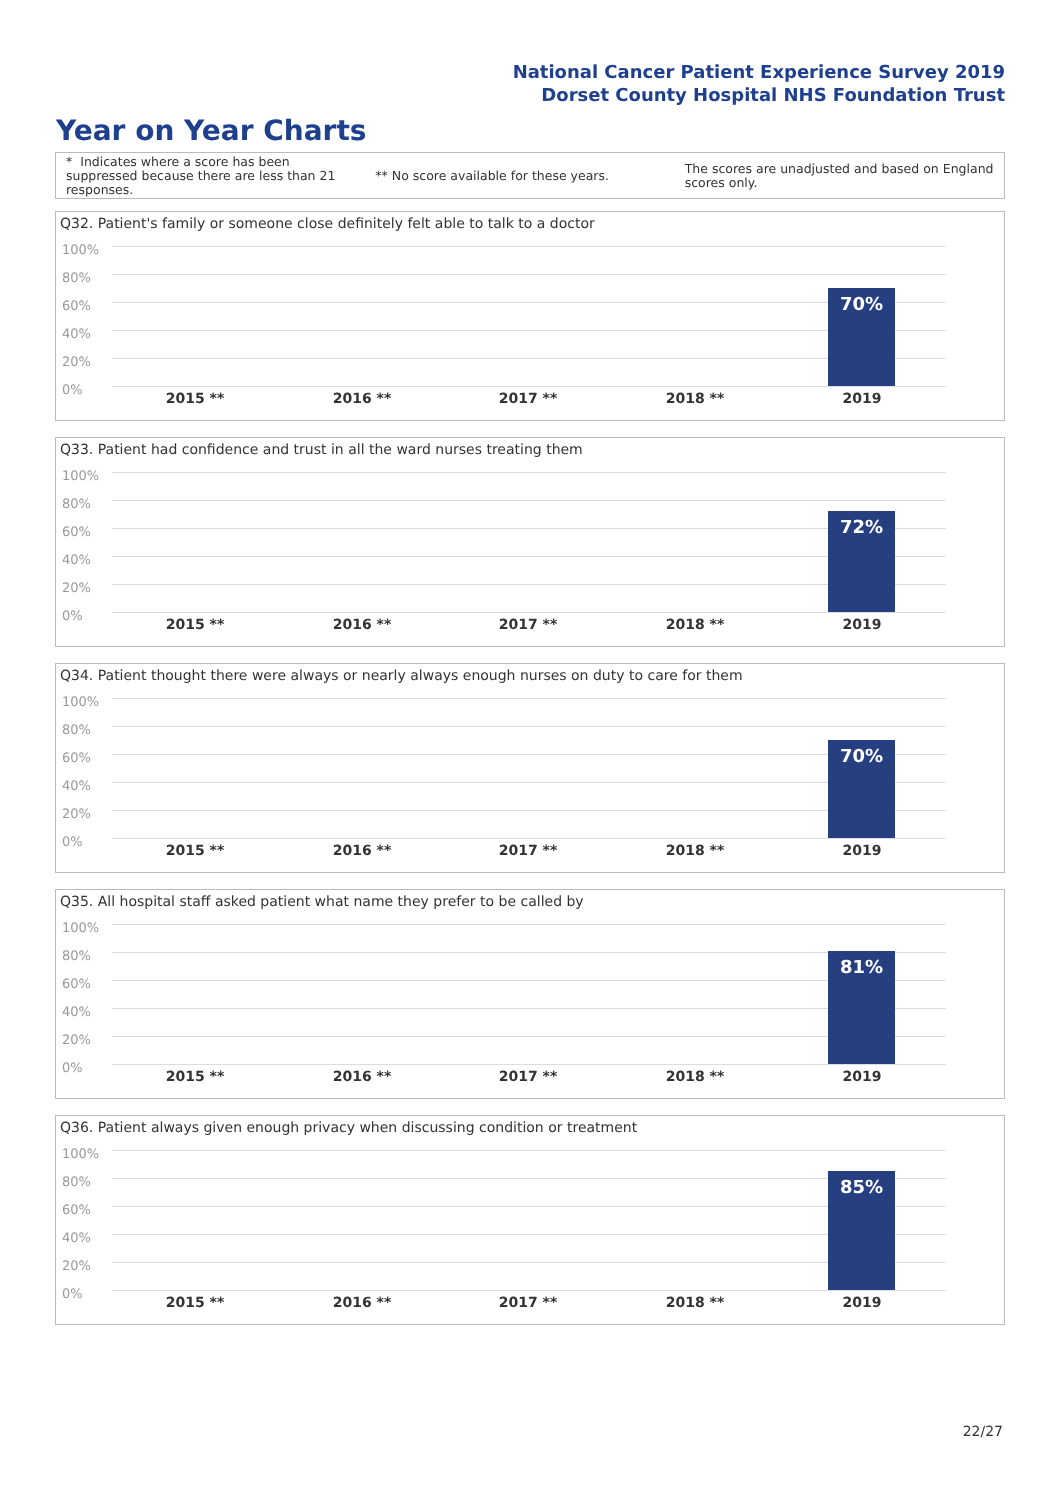National Cancer Patient Experience Survey 2019
Dorset County Hospital NHS Foundation Trust
Year on Year Charts
* Indicates where a score has been suppressed because there are less than 21 responses.
** No score available for these years.
The scores are unadjusted and based on England scores only.
Q32. Patient's family or someone close definitely felt able to talk to a doctor
100%
80%
60%
40%
20%
0%
70%
2015 ** 2016 ** 2017 ** 2018 ** 2019
Q33. Patient had confidence and trust in all the ward nurses treating them
100%
80%
60%
40%
20%
0%
72%
2015 ** 2016 ** 2017 ** 2018 ** 2019
Q34. Patient thought there were always or nearly always enough nurses on duty to care for them
100%
80%
60%
40%
20%
0%
70%
2015 ** 2016 ** 2017 ** 2018 ** 2019
Q35. All hospital staff asked patient what name they prefer to be called by
100%
80%
60%
40%
20%
0%
81%
2015 ** 2016 ** 2017 ** 2018 ** 2019
Q36. Patient always given enough privacy when discussing condition or treatment
100%
80%
60%
40%
20%
0%
85%
2015 ** 2016 ** 2017 ** 2018 ** 2019
22/27